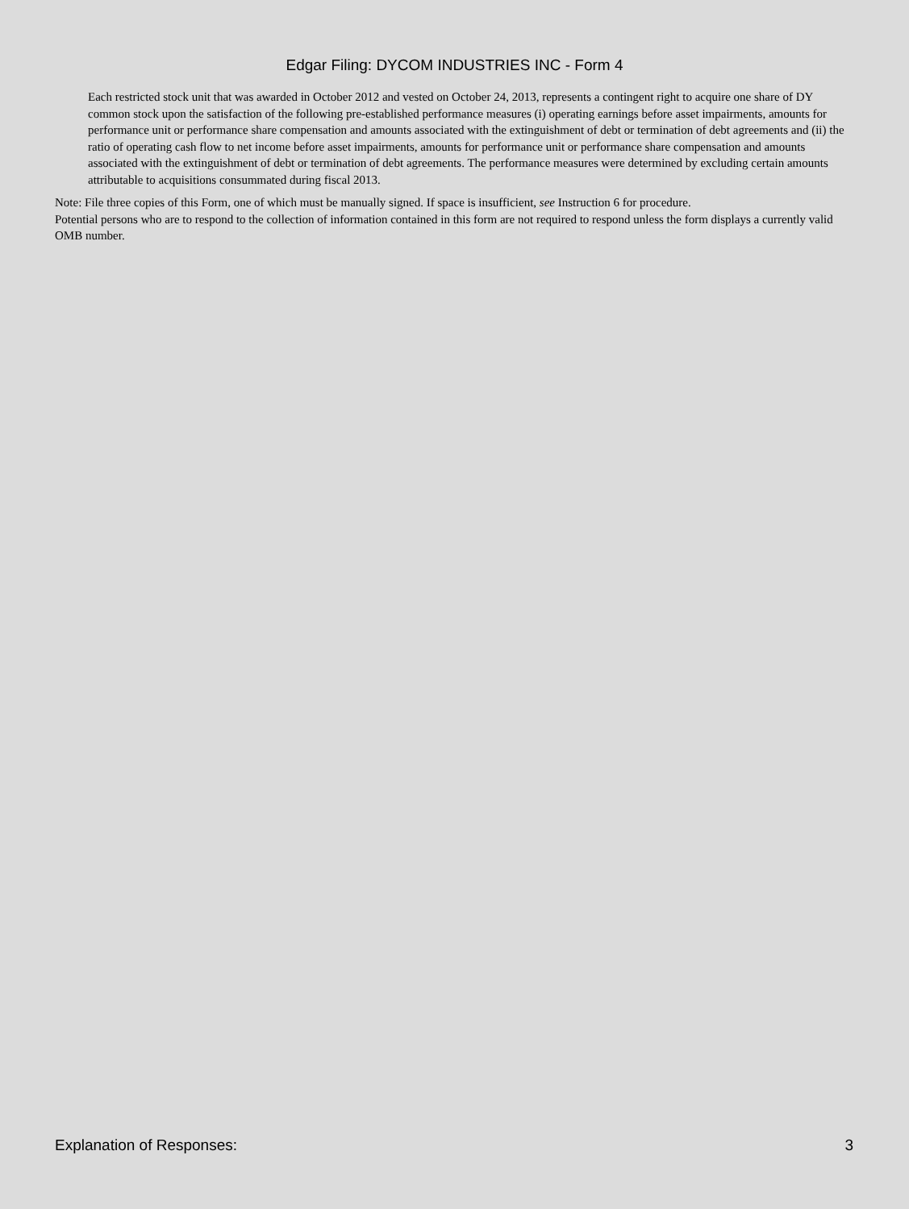Edgar Filing: DYCOM INDUSTRIES INC - Form 4
Each restricted stock unit that was awarded in October 2012 and vested on October 24, 2013, represents a contingent right to acquire one share of DY common stock upon the satisfaction of the following pre-established performance measures (i) operating earnings before asset impairments, amounts for performance unit or performance share compensation and amounts associated with the extinguishment of debt or termination of debt agreements and (ii) the ratio of operating cash flow to net income before asset impairments, amounts for performance unit or performance share compensation and amounts associated with the extinguishment of debt or termination of debt agreements. The performance measures were determined by excluding certain amounts attributable to acquisitions consummated during fiscal 2013.
Note: File three copies of this Form, one of which must be manually signed. If space is insufficient, see Instruction 6 for procedure.
Potential persons who are to respond to the collection of information contained in this form are not required to respond unless the form displays a currently valid OMB number.
Explanation of Responses: 3